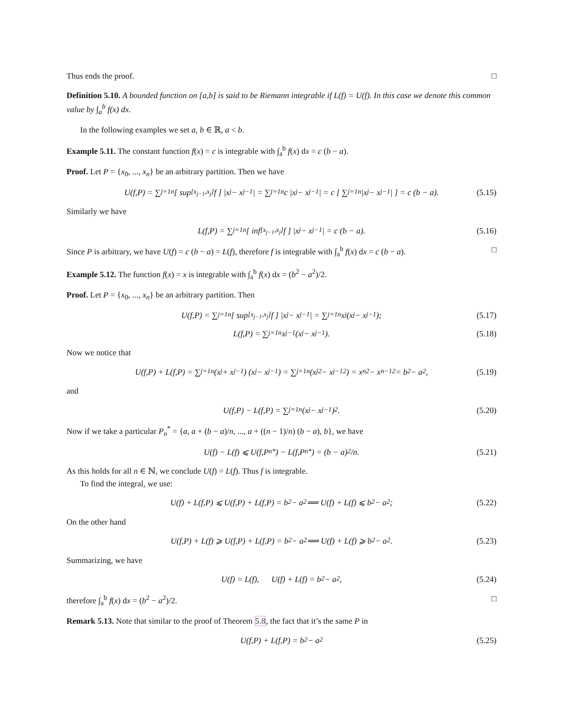Thus ends the proof. □
Definition 5.10. A bounded function on [a,b] is said to be Riemann integrable if L(f) = U(f). In this case we denote this common value by ∫<sub>a</sub><sup>b</sup> f(x) dx.
In the following examples we set a, b ∈ ℝ, a < b.
Example 5.11. The constant function f(x) = c is integrable with ∫<sub>a</sub><sup>b</sup> f(x) dx = c (b − a).
Proof. Let P = {x<sub>0</sub>, ..., x<sub>n</sub>} be an arbitrary partition. Then we have
U(f,P) = ∑<sub>j=1</sub><sup>n</sup> [ sup<sub>[x<sub>j−1</sub>,x<sub>j</sub>]</sub> f ] |x<sub>j</sub> − x<sub>j−1</sub>| = ∑<sub>j=1</sub><sup>n</sup> c |x<sub>j</sub> − x<sub>j−1</sub>| = c [ ∑<sub>j=1</sub><sup>n</sup> |x<sub>j</sub> − x<sub>j−1</sub>| ] = c (b − a). (5.15)
Similarly we have
L(f,P) = ∑<sub>j=1</sub><sup>n</sup> [ inf<sub>[x<sub>j−1</sub>,x<sub>j</sub>]</sub> f ] |x<sub>j</sub> − x<sub>j−1</sub>| = c (b − a). (5.16)
Since P is arbitrary, we have U(f) = c (b − a) = L(f), therefore f is integrable with ∫<sub>a</sub><sup>b</sup> f(x) dx = c (b − a). □
Example 5.12. The function f(x) = x is integrable with ∫<sub>a</sub><sup>b</sup> f(x) dx = (b<sup>2</sup> − a<sup>2</sup>)/2.
Proof. Let P = {x<sub>0</sub>, ..., x<sub>n</sub>} be an arbitrary partition. Then
U(f,P) = ∑<sub>j=1</sub><sup>n</sup> [ sup<sub>[x<sub>j−1</sub>,x<sub>j</sub>]</sub> f ] |x<sub>j</sub> − x<sub>j−1</sub>| = ∑<sub>j=1</sub><sup>n</sup> x<sub>j</sub> (x<sub>j</sub> − x<sub>j−1</sub>); (5.17)
L(f,P) = ∑<sub>j=1</sub><sup>n</sup> x<sub>j−1</sub> (x<sub>j</sub> − x<sub>j−1</sub>). (5.18)
Now we notice that
U(f,P) + L(f,P) = ∑<sub>j=1</sub><sup>n</sup> (x<sub>j</sub> + x<sub>j−1</sub>) (x<sub>j</sub> − x<sub>j−1</sub>) = ∑<sub>j=1</sub><sup>n</sup> (x<sub>j</sub><sup>2</sup> − x<sub>j−1</sub><sup>2</sup>) = x<sub>n</sub><sup>2</sup> − x<sub>n−1</sub><sup>2</sup> = b<sup>2</sup> − a<sup>2</sup>, (5.19)
and
U(f,P) − L(f,P) = ∑<sub>j=1</sub><sup>n</sup> (x<sub>j</sub> − x<sub>j−1</sub>)<sup>2</sup>. (5.20)
Now if we take a particular P<sub>n</sub><sup>*</sup> = {a, a + (b − a)/n, ..., a + ((n − 1)/n) (b − a), b}, we have
U(f) − L(f) ⩽ U(f,P<sub>n</sub><sup>*</sup>) − L(f,P<sub>n</sub><sup>*</sup>) = (b − a)<sup>2</sup>/n. (5.21)
As this holds for all n ∈ ℕ, we conclude U(f) = L(f). Thus f is integrable.
To find the integral, we use:
U(f) + L(f,P) ⩽ U(f,P) + L(f,P) = b<sup>2</sup> − a<sup>2</sup> ⟹ U(f) + L(f) ⩽ b<sup>2</sup> − a<sup>2</sup>; (5.22)
On the other hand
U(f,P) + L(f) ⩾ U(f,P) + L(f,P) = b<sup>2</sup> − a<sup>2</sup> ⟹ U(f) + L(f) ⩾ b<sup>2</sup> − a<sup>2</sup>. (5.23)
Summarizing, we have
U(f) = L(f), U(f) + L(f) = b<sup>2</sup> − a<sup>2</sup>, (5.24)
therefore ∫<sub>a</sub><sup>b</sup> f(x) dx = (b<sup>2</sup> − a<sup>2</sup>)/2. □
Remark 5.13. Note that similar to the proof of Theorem 5.8, the fact that it’s the same P in
U(f,P) + L(f,P) = b<sup>2</sup> − a<sup>2</sup> (5.25)